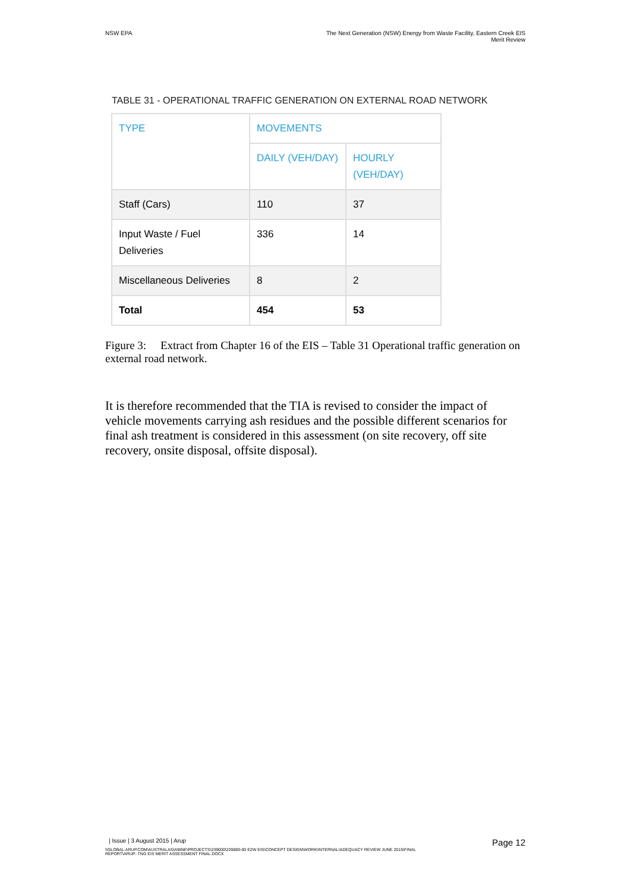NSW EPA The Next Generation (NSW) Energy from Waste Facility, Eastern Creek EIS
Merit Review
TABLE 31 - OPERATIONAL TRAFFIC GENERATION ON EXTERNAL ROAD NETWORK
| TYPE | MOVEMENTS | |
| --- | --- | --- |
| | DAILY (VEH/DAY) | HOURLY (VEH/DAY) |
| Staff (Cars) | 110 | 37 |
| Input Waste / Fuel Deliveries | 336 | 14 |
| Miscellaneous Deliveries | 8 | 2 |
| Total | 454 | 53 |
Figure 3: Extract from Chapter 16 of the EIS – Table 31 Operational traffic generation on external road network.
It is therefore recommended that the TIA is revised to consider the impact of vehicle movements carrying ash residues and the possible different scenarios for final ash treatment is considered in this assessment (on site recovery, off site recovery, onsite disposal, offsite disposal).
| Issue | 3 August 2015 | Arup
\\GLOBAL.ARUP.COM\AUSTRALASIA\BNE\PROJECTS\239000\239880-00 E2W EIS\CONCEPT DESIGN\WORK\INTERNAL\ADEQUACY REVIEW JUNE 2015\FINAL REPORT\ARUP- TNG EIS MERIT ASSESSMENT FINAL.DOCX
Page 12